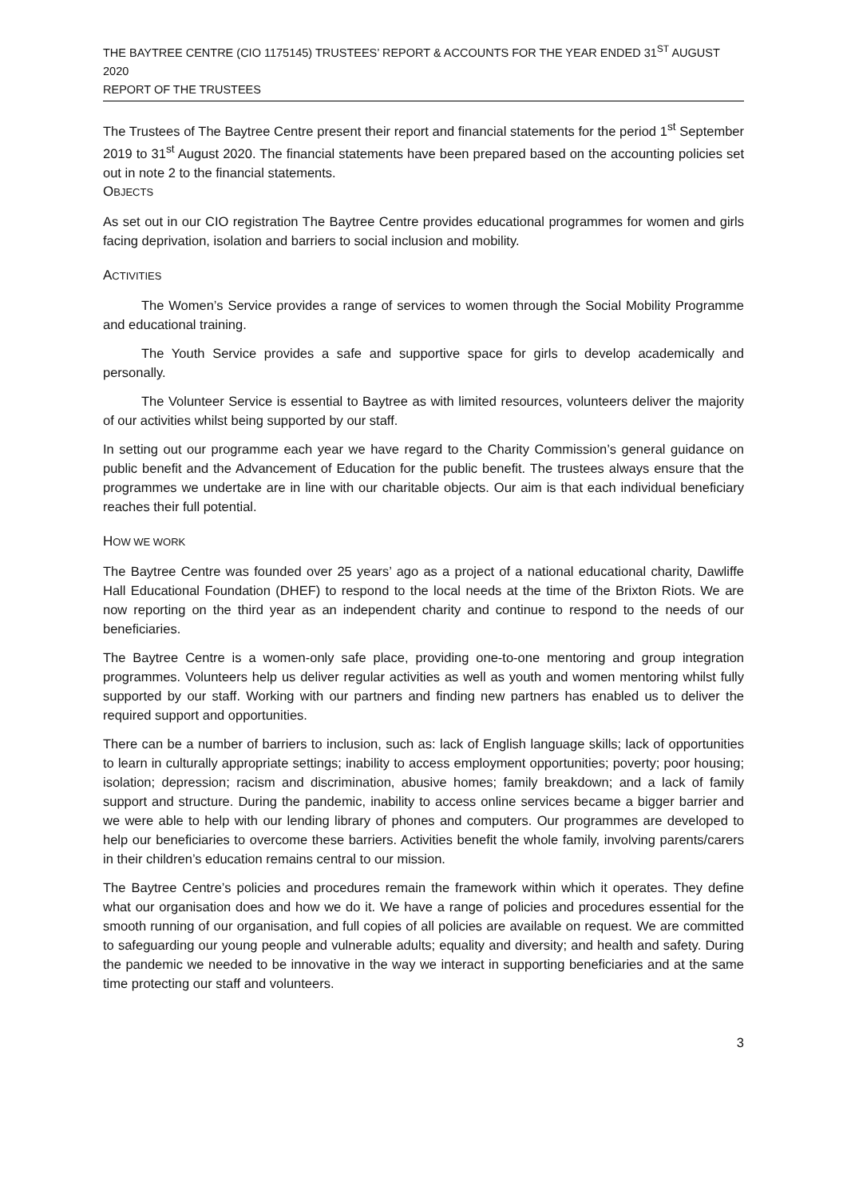THE BAYTREE CENTRE (CIO 1175145) TRUSTEES’ REPORT & ACCOUNTS FOR THE YEAR ENDED 31<sup>ST</sup> AUGUST 2020
REPORT OF THE TRUSTEES
The Trustees of The Baytree Centre present their report and financial statements for the period 1<sup>st</sup> September 2019 to 31<sup>st</sup> August 2020. The financial statements have been prepared based on the accounting policies set out in note 2 to the financial statements.
OBJECTS
As set out in our CIO registration The Baytree Centre provides educational programmes for women and girls facing deprivation, isolation and barriers to social inclusion and mobility.
ACTIVITIES
The Women’s Service provides a range of services to women through the Social Mobility Programme and educational training.
The Youth Service provides a safe and supportive space for girls to develop academically and personally.
The Volunteer Service is essential to Baytree as with limited resources, volunteers deliver the majority of our activities whilst being supported by our staff.
In setting out our programme each year we have regard to the Charity Commission’s general guidance on public benefit and the Advancement of Education for the public benefit. The trustees always ensure that the programmes we undertake are in line with our charitable objects. Our aim is that each individual beneficiary reaches their full potential.
HOW WE WORK
The Baytree Centre was founded over 25 years’ ago as a project of a national educational charity, Dawliffe Hall Educational Foundation (DHEF) to respond to the local needs at the time of the Brixton Riots. We are now reporting on the third year as an independent charity and continue to respond to the needs of our beneficiaries.
The Baytree Centre is a women-only safe place, providing one-to-one mentoring and group integration programmes. Volunteers help us deliver regular activities as well as youth and women mentoring whilst fully supported by our staff. Working with our partners and finding new partners has enabled us to deliver the required support and opportunities.
There can be a number of barriers to inclusion, such as: lack of English language skills; lack of opportunities to learn in culturally appropriate settings; inability to access employment opportunities; poverty; poor housing; isolation; depression; racism and discrimination, abusive homes; family breakdown; and a lack of family support and structure. During the pandemic, inability to access online services became a bigger barrier and we were able to help with our lending library of phones and computers. Our programmes are developed to help our beneficiaries to overcome these barriers. Activities benefit the whole family, involving parents/carers in their children’s education remains central to our mission.
The Baytree Centre’s policies and procedures remain the framework within which it operates. They define what our organisation does and how we do it. We have a range of policies and procedures essential for the smooth running of our organisation, and full copies of all policies are available on request. We are committed to safeguarding our young people and vulnerable adults; equality and diversity; and health and safety. During the pandemic we needed to be innovative in the way we interact in supporting beneficiaries and at the same time protecting our staff and volunteers.
3